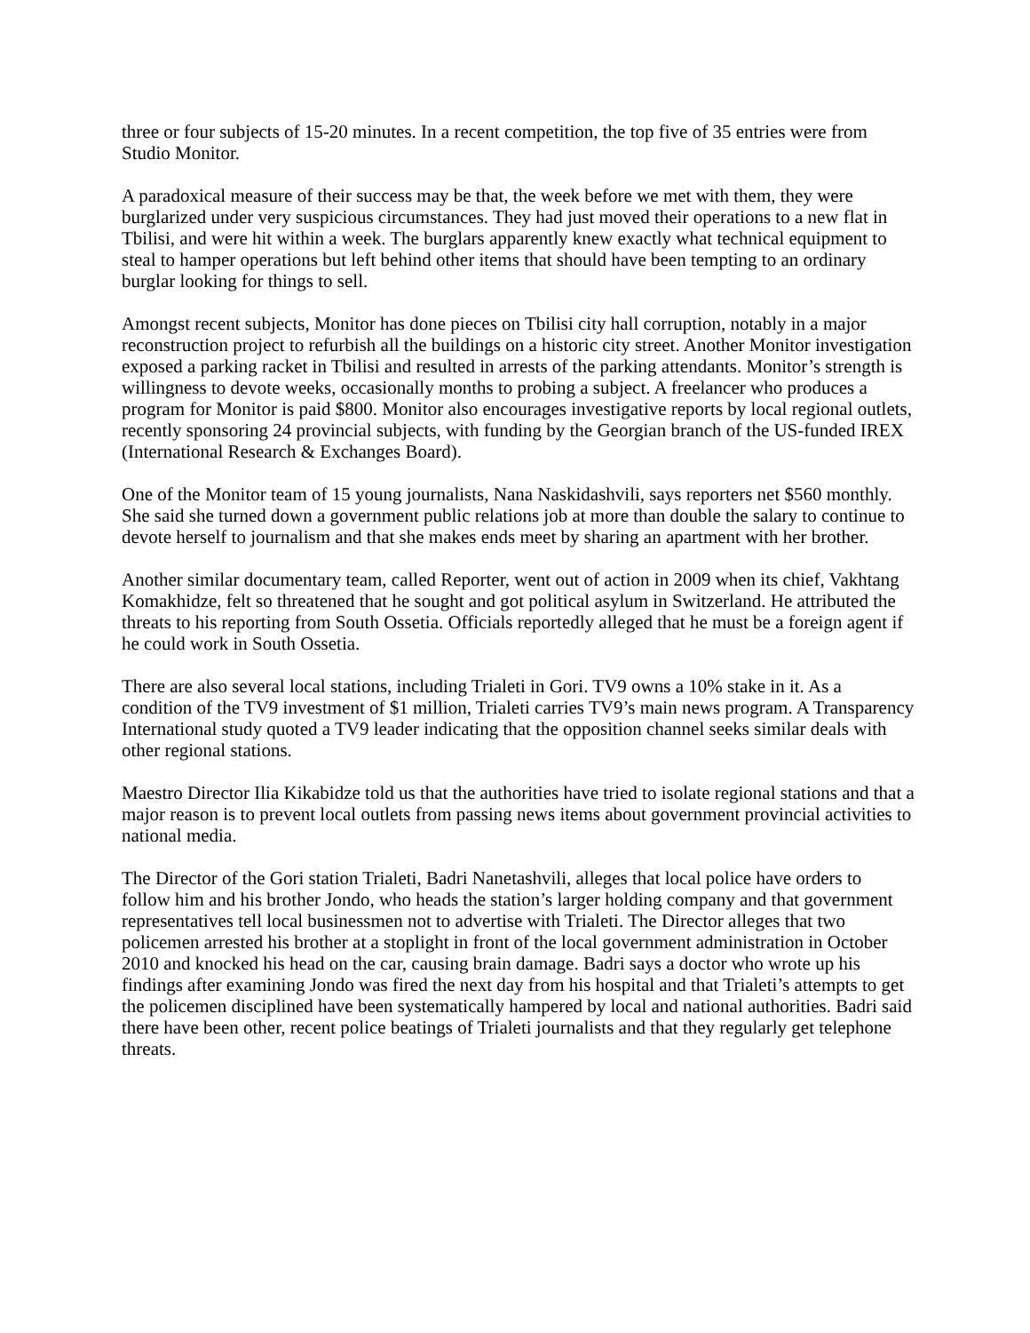three or four subjects of 15-20 minutes. In a recent competition, the top five of 35 entries were from Studio Monitor.
A paradoxical measure of their success may be that, the week before we met with them, they were burglarized under very suspicious circumstances. They had just moved their operations to a new flat in Tbilisi, and were hit within a week. The burglars apparently knew exactly what technical equipment to steal to hamper operations but left behind other items that should have been tempting to an ordinary burglar looking for things to sell.
Amongst recent subjects, Monitor has done pieces on Tbilisi city hall corruption, notably in a major reconstruction project to refurbish all the buildings on a historic city street. Another Monitor investigation exposed a parking racket in Tbilisi and resulted in arrests of the parking attendants. Monitor’s strength is willingness to devote weeks, occasionally months to probing a subject. A freelancer who produces a program for Monitor is paid $800. Monitor also encourages investigative reports by local regional outlets, recently sponsoring 24 provincial subjects, with funding by the Georgian branch of the US-funded IREX (International Research & Exchanges Board).
One of the Monitor team of 15 young journalists, Nana Naskidashvili, says reporters net $560 monthly. She said she turned down a government public relations job at more than double the salary to continue to devote herself to journalism and that she makes ends meet by sharing an apartment with her brother.
Another similar documentary team, called Reporter, went out of action in 2009 when its chief, Vakhtang Komakhidze, felt so threatened that he sought and got political asylum in Switzerland. He attributed the threats to his reporting from South Ossetia. Officials reportedly alleged that he must be a foreign agent if he could work in South Ossetia.
There are also several local stations, including Trialeti in Gori. TV9 owns a 10% stake in it. As a condition of the TV9 investment of $1 million, Trialeti carries TV9’s main news program. A Transparency International study quoted a TV9 leader indicating that the opposition channel seeks similar deals with other regional stations.
Maestro Director Ilia Kikabidze told us that the authorities have tried to isolate regional stations and that a major reason is to prevent local outlets from passing news items about government provincial activities to national media.
The Director of the Gori station Trialeti, Badri Nanetashvili, alleges that local police have orders to follow him and his brother Jondo, who heads the station’s larger holding company and that government representatives tell local businessmen not to advertise with Trialeti. The Director alleges that two policemen arrested his brother at a stoplight in front of the local government administration in October 2010 and knocked his head on the car, causing brain damage. Badri says a doctor who wrote up his findings after examining Jondo was fired the next day from his hospital and that Trialeti’s attempts to get the policemen disciplined have been systematically hampered by local and national authorities. Badri said there have been other, recent police beatings of Trialeti journalists and that they regularly get telephone threats.